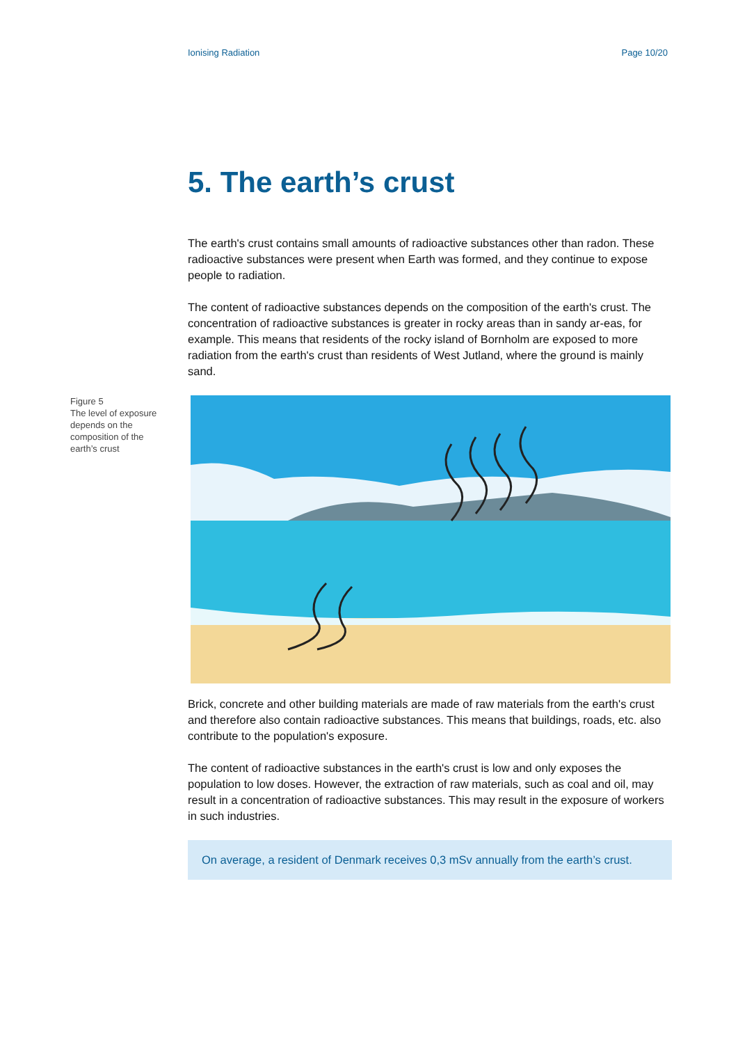Ionising Radiation Page 10/20
5. The earth’s crust
The earth's crust contains small amounts of radioactive substances other than radon. These radioactive substances were present when Earth was formed, and they continue to expose people to radiation.
The content of radioactive substances depends on the composition of the earth's crust. The concentration of radioactive substances is greater in rocky areas than in sandy ar-eas, for example. This means that residents of the rocky island of Bornholm are exposed to more radiation from the earth's crust than residents of West Jutland, where the ground is mainly sand.
Figure 5
The level of exposure depends on the composition of the earth’s crust
Brick, concrete and other building materials are made of raw materials from the earth's crust and therefore also contain radioactive substances. This means that buildings, roads, etc. also contribute to the population's exposure.
The content of radioactive substances in the earth's crust is low and only exposes the population to low doses. However, the extraction of raw materials, such as coal and oil, may result in a concentration of radioactive substances. This may result in the exposure of workers in such industries.
On average, a resident of Denmark receives 0,3 mSv annually from the earth’s crust.